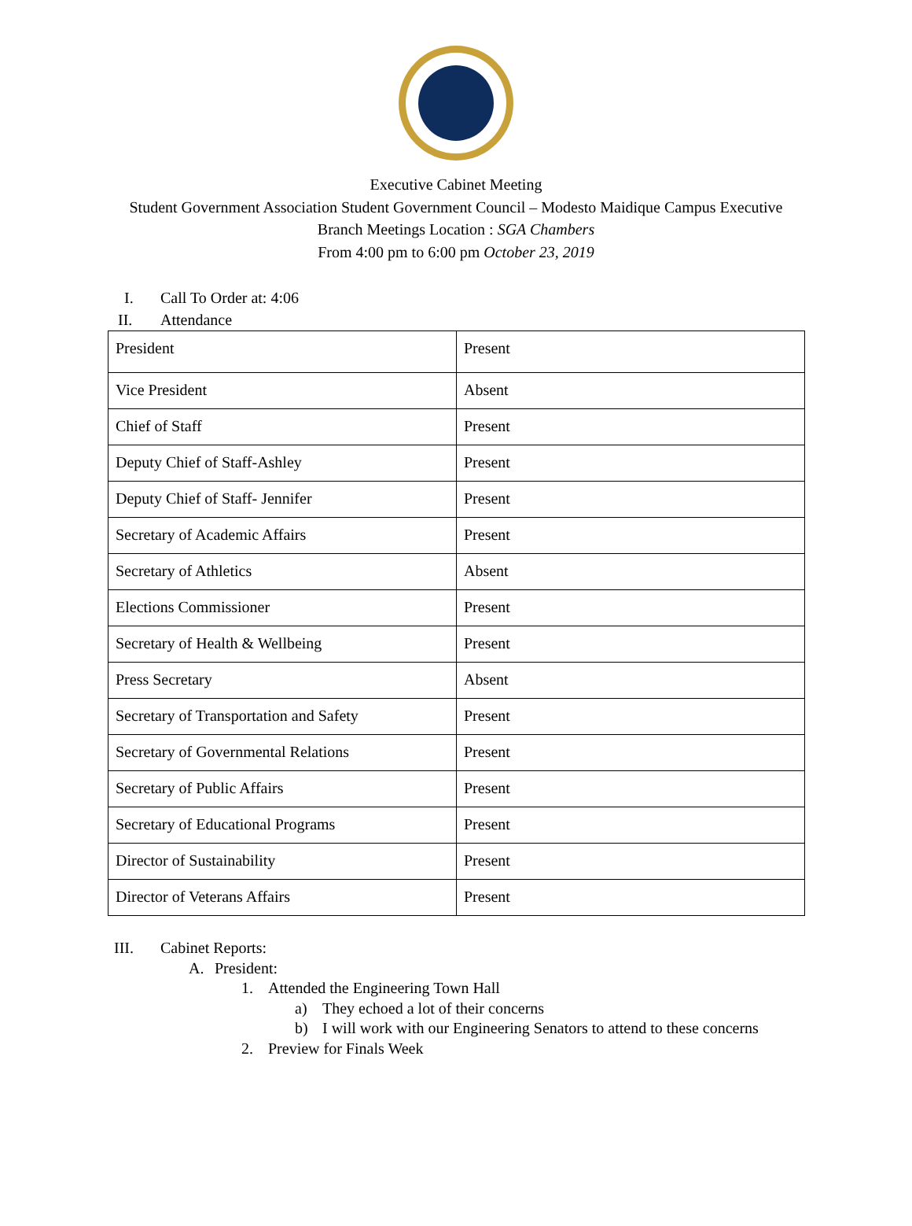Executive Cabinet Meeting
Student Government Association Student Government Council – Modesto Maidique Campus Executive
Branch Meetings Location : SGA Chambers
From 4:00 pm to 6:00 pm October 23, 2019
I. Call To Order at: 4:06
II. Attendance
| President | Present |
| Vice President | Absent |
| Chief of Staff | Present |
| Deputy Chief of Staff-Ashley | Present |
| Deputy Chief of Staff- Jennifer | Present |
| Secretary of Academic Affairs | Present |
| Secretary of Athletics | Absent |
| Elections Commissioner | Present |
| Secretary of Health & Wellbeing | Present |
| Press Secretary | Absent |
| Secretary of Transportation and Safety | Present |
| Secretary of Governmental Relations | Present |
| Secretary of Public Affairs | Present |
| Secretary of Educational Programs | Present |
| Director of Sustainability | Present |
| Director of Veterans Affairs | Present |
III. Cabinet Reports:
A. President:
1. Attended the Engineering Town Hall
a) They echoed a lot of their concerns
b) I will work with our Engineering Senators to attend to these concerns
2. Preview for Finals Week